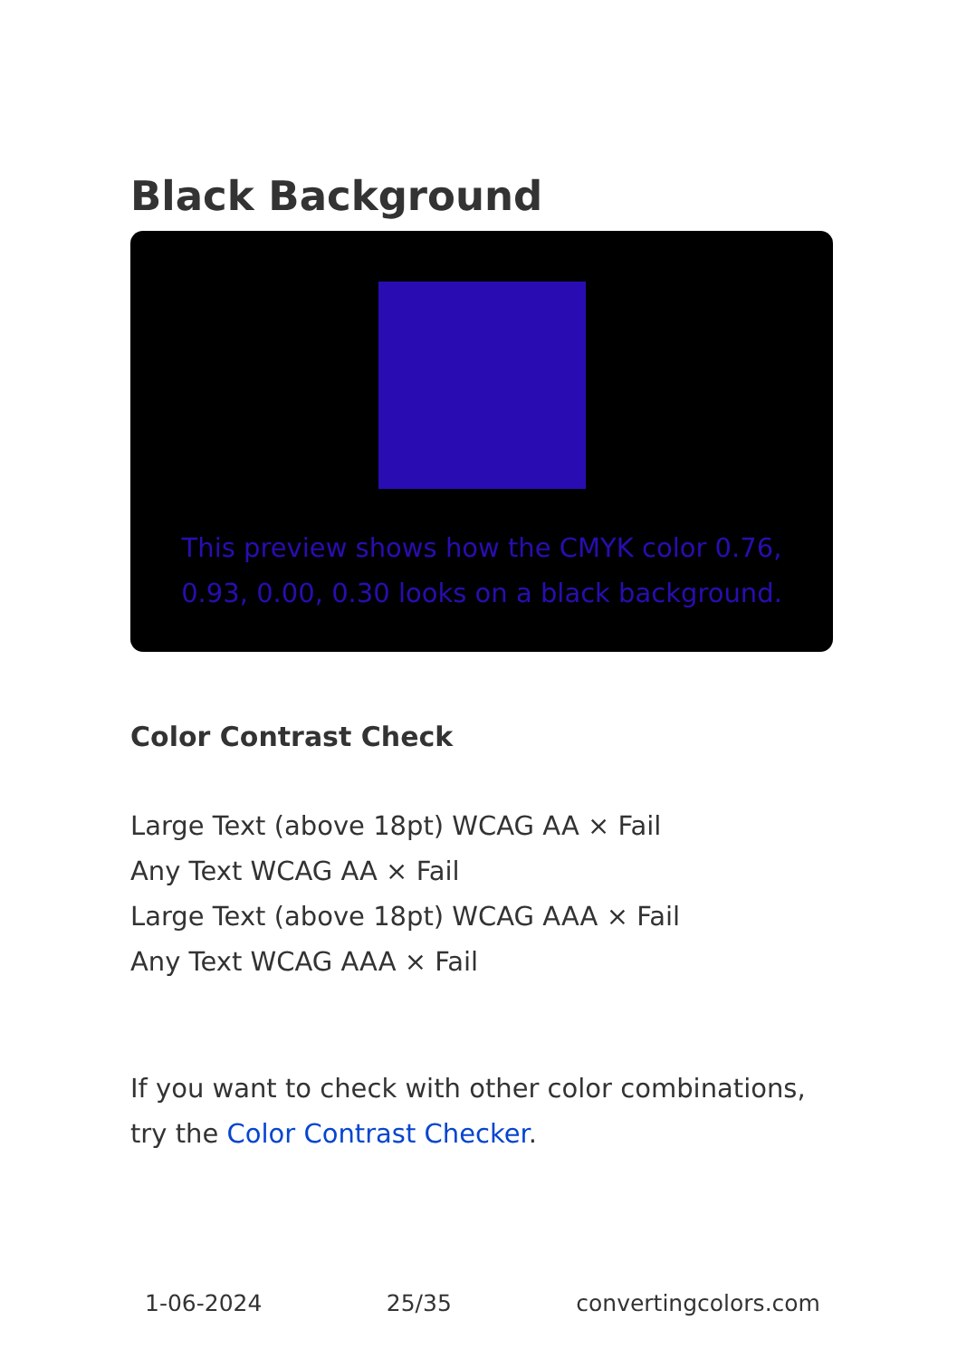Black Background
This preview shows how the CMYK color 0.76, 0.93, 0.00, 0.30 looks on a black background.
Color Contrast Check
Large Text (above 18pt) WCAG AA × Fail
Any Text WCAG AA × Fail
Large Text (above 18pt) WCAG AAA × Fail
Any Text WCAG AAA × Fail
If you want to check with other color combinations, try the Color Contrast Checker.
1-06-2024 25/35 convertingcolors.com